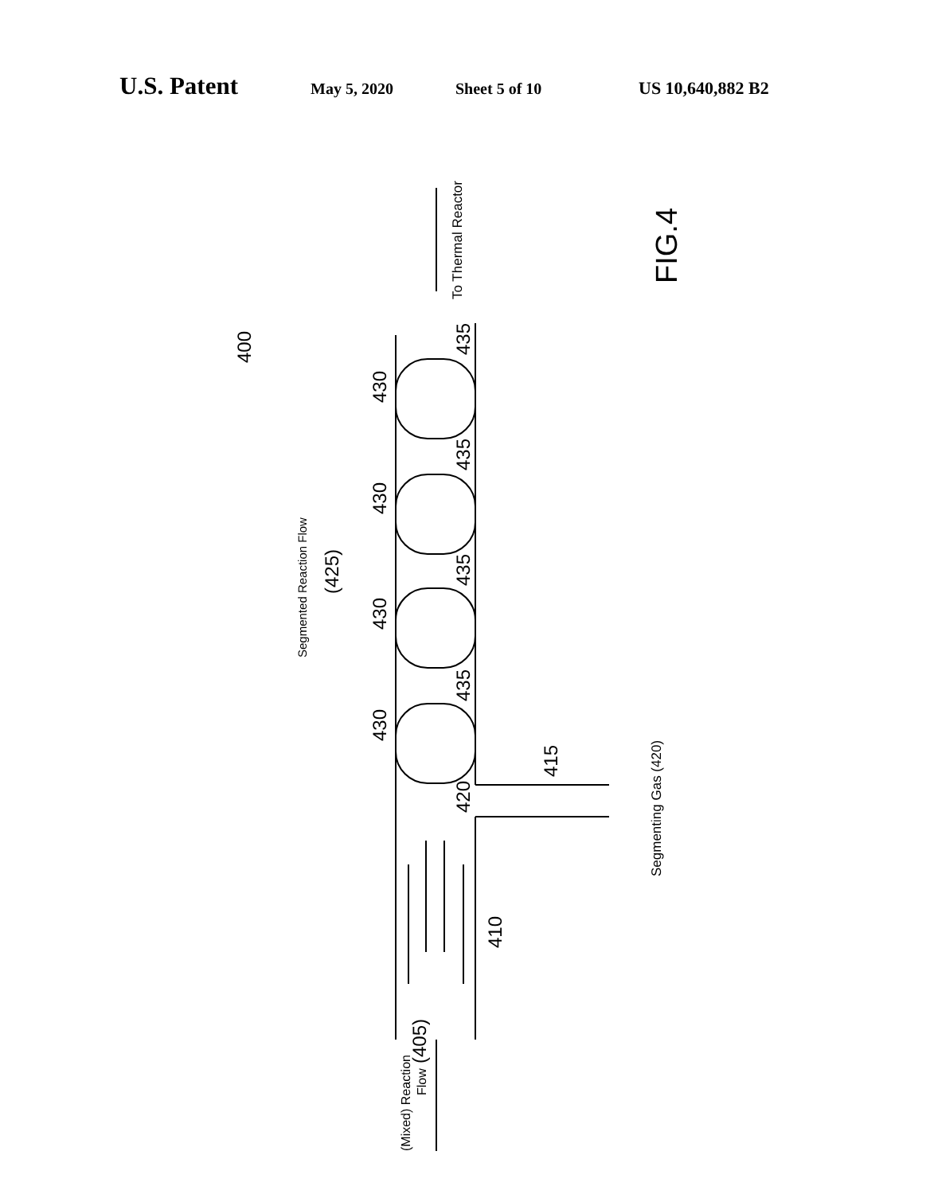U.S. Patent May 5, 2020 Sheet 5 of 10 US 10,640,882 B2
To Thermal Reactor
FIG.4
400
Segmented Reaction Flow
(425)
430
430
430
430
435
435
435
435
420
415
Segmenting Gas (420)
410
(405)
(Mixed) Reaction
Flow